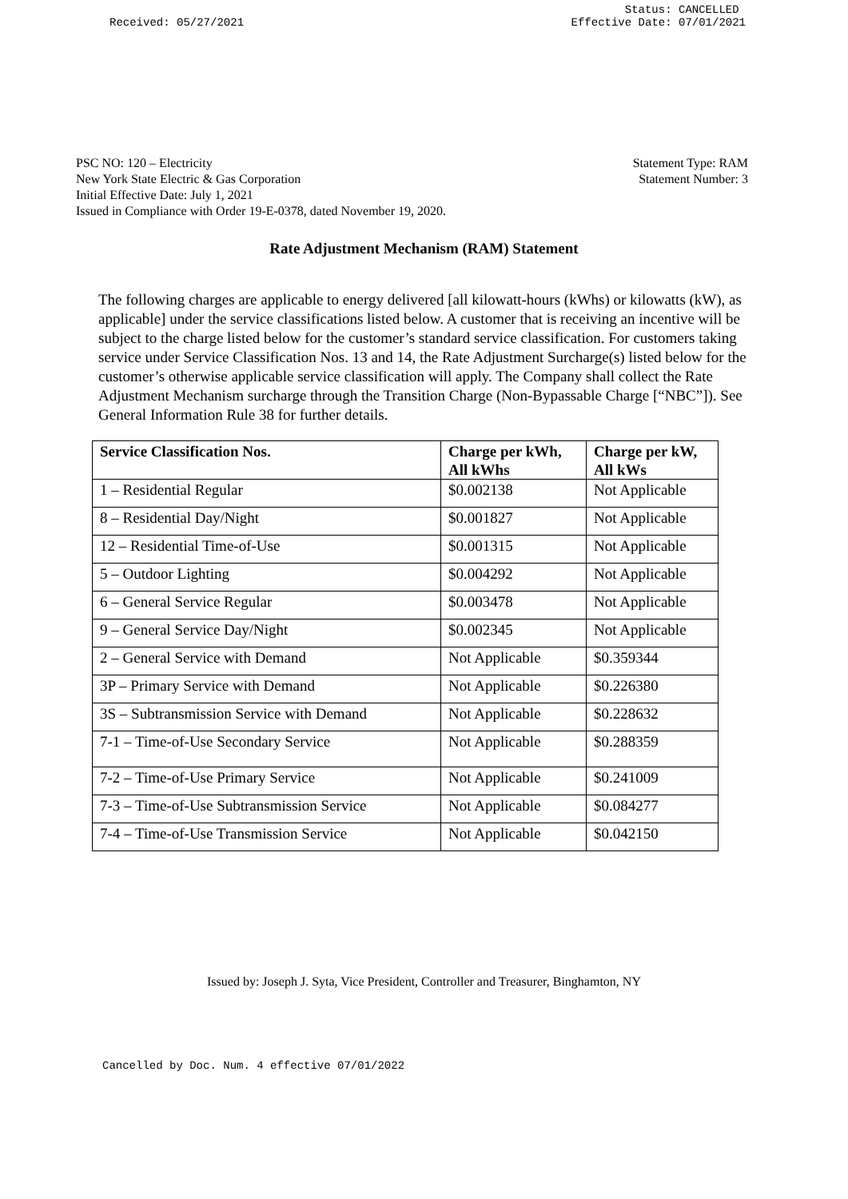Received: 05/27/2021
Status: CANCELLED
Effective Date: 07/01/2021
PSC NO: 120 – Electricity
New York State Electric & Gas Corporation
Initial Effective Date: July 1, 2021
Issued in Compliance with Order 19-E-0378, dated November 19, 2020.
Statement Type: RAM
Statement Number: 3
Rate Adjustment Mechanism (RAM) Statement
The following charges are applicable to energy delivered [all kilowatt-hours (kWhs) or kilowatts (kW), as applicable] under the service classifications listed below. A customer that is receiving an incentive will be subject to the charge listed below for the customer’s standard service classification. For customers taking service under Service Classification Nos. 13 and 14, the Rate Adjustment Surcharge(s) listed below for the customer’s otherwise applicable service classification will apply. The Company shall collect the Rate Adjustment Mechanism surcharge through the Transition Charge (Non-Bypassable Charge [“NBC”]). See General Information Rule 38 for further details.
| Service Classification Nos. | Charge per kWh, All kWhs | Charge per kW, All kWs |
| --- | --- | --- |
| 1 – Residential Regular | $0.002138 | Not Applicable |
| 8 – Residential Day/Night | $0.001827 | Not Applicable |
| 12 – Residential Time-of-Use | $0.001315 | Not Applicable |
| 5 – Outdoor Lighting | $0.004292 | Not Applicable |
| 6 – General Service Regular | $0.003478 | Not Applicable |
| 9 – General Service Day/Night | $0.002345 | Not Applicable |
| 2 – General Service with Demand | Not Applicable | $0.359344 |
| 3P – Primary Service with Demand | Not Applicable | $0.226380 |
| 3S – Subtransmission Service with Demand | Not Applicable | $0.228632 |
| 7-1 – Time-of-Use Secondary Service | Not Applicable | $0.288359 |
| 7-2 – Time-of-Use Primary Service | Not Applicable | $0.241009 |
| 7-3 – Time-of-Use Subtransmission Service | Not Applicable | $0.084277 |
| 7-4 – Time-of-Use Transmission Service | Not Applicable | $0.042150 |
Issued by: Joseph J. Syta, Vice President, Controller and Treasurer, Binghamton, NY
Cancelled by Doc. Num. 4 effective 07/01/2022